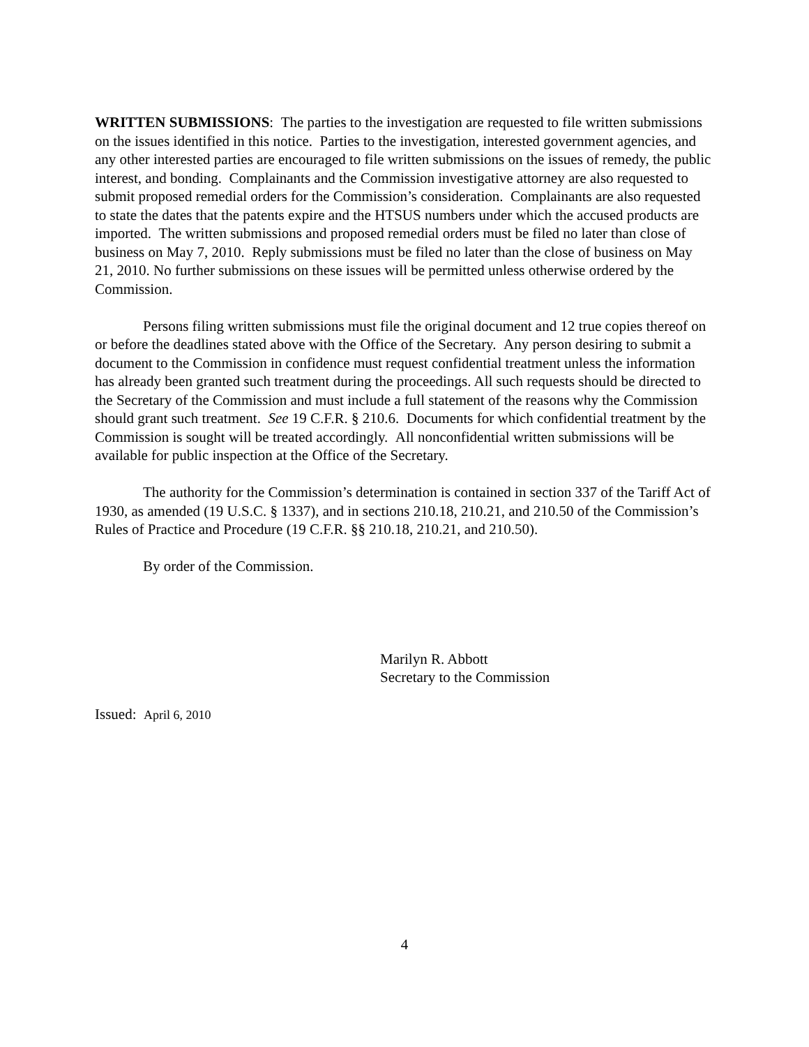WRITTEN SUBMISSIONS: The parties to the investigation are requested to file written submissions on the issues identified in this notice. Parties to the investigation, interested government agencies, and any other interested parties are encouraged to file written submissions on the issues of remedy, the public interest, and bonding. Complainants and the Commission investigative attorney are also requested to submit proposed remedial orders for the Commission’s consideration. Complainants are also requested to state the dates that the patents expire and the HTSUS numbers under which the accused products are imported. The written submissions and proposed remedial orders must be filed no later than close of business on May 7, 2010. Reply submissions must be filed no later than the close of business on May 21, 2010. No further submissions on these issues will be permitted unless otherwise ordered by the Commission.
Persons filing written submissions must file the original document and 12 true copies thereof on or before the deadlines stated above with the Office of the Secretary. Any person desiring to submit a document to the Commission in confidence must request confidential treatment unless the information has already been granted such treatment during the proceedings. All such requests should be directed to the Secretary of the Commission and must include a full statement of the reasons why the Commission should grant such treatment. See 19 C.F.R. § 210.6. Documents for which confidential treatment by the Commission is sought will be treated accordingly. All nonconfidential written submissions will be available for public inspection at the Office of the Secretary.
The authority for the Commission’s determination is contained in section 337 of the Tariff Act of 1930, as amended (19 U.S.C. § 1337), and in sections 210.18, 210.21, and 210.50 of the Commission’s Rules of Practice and Procedure (19 C.F.R. §§ 210.18, 210.21, and 210.50).
By order of the Commission.
Marilyn R. Abbott
Secretary to the Commission
Issued: April 6, 2010
4